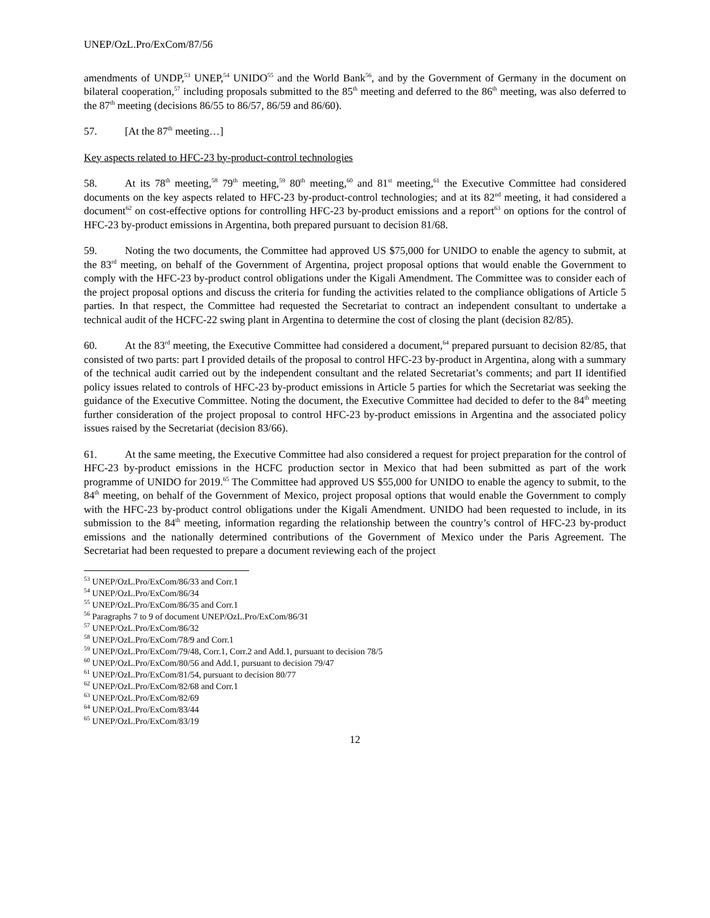UNEP/OzL.Pro/ExCom/87/56
amendments of UNDP,<sup>53</sup> UNEP,<sup>54</sup> UNIDO<sup>55</sup> and the World Bank<sup>56</sup>, and by the Government of Germany in the document on bilateral cooperation,<sup>57</sup> including proposals submitted to the 85<sup>th</sup> meeting and deferred to the 86<sup>th</sup> meeting, was also deferred to the 87<sup>th</sup> meeting (decisions 86/55 to 86/57, 86/59 and 86/60).
57. [At the 87<sup>th</sup> meeting…]
Key aspects related to HFC-23 by-product-control technologies
58. At its 78<sup>th</sup> meeting,<sup>58</sup> 79<sup>th</sup> meeting,<sup>59</sup> 80<sup>th</sup> meeting,<sup>60</sup> and 81<sup>st</sup> meeting,<sup>61</sup> the Executive Committee had considered documents on the key aspects related to HFC-23 by-product-control technologies; and at its 82<sup>nd</sup> meeting, it had considered a document<sup>62</sup> on cost-effective options for controlling HFC-23 by-product emissions and a report<sup>63</sup> on options for the control of HFC-23 by-product emissions in Argentina, both prepared pursuant to decision 81/68.
59. Noting the two documents, the Committee had approved US $75,000 for UNIDO to enable the agency to submit, at the 83<sup>rd</sup> meeting, on behalf of the Government of Argentina, project proposal options that would enable the Government to comply with the HFC-23 by-product control obligations under the Kigali Amendment. The Committee was to consider each of the project proposal options and discuss the criteria for funding the activities related to the compliance obligations of Article 5 parties. In that respect, the Committee had requested the Secretariat to contract an independent consultant to undertake a technical audit of the HCFC-22 swing plant in Argentina to determine the cost of closing the plant (decision 82/85).
60. At the 83<sup>rd</sup> meeting, the Executive Committee had considered a document,<sup>64</sup> prepared pursuant to decision 82/85, that consisted of two parts: part I provided details of the proposal to control HFC-23 by-product in Argentina, along with a summary of the technical audit carried out by the independent consultant and the related Secretariat’s comments; and part II identified policy issues related to controls of HFC-23 by-product emissions in Article 5 parties for which the Secretariat was seeking the guidance of the Executive Committee. Noting the document, the Executive Committee had decided to defer to the 84<sup>th</sup> meeting further consideration of the project proposal to control HFC-23 by-product emissions in Argentina and the associated policy issues raised by the Secretariat (decision 83/66).
61. At the same meeting, the Executive Committee had also considered a request for project preparation for the control of HFC-23 by-product emissions in the HCFC production sector in Mexico that had been submitted as part of the work programme of UNIDO for 2019.<sup>65</sup> The Committee had approved US $55,000 for UNIDO to enable the agency to submit, to the 84<sup>th</sup> meeting, on behalf of the Government of Mexico, project proposal options that would enable the Government to comply with the HFC-23 by-product control obligations under the Kigali Amendment. UNIDO had been requested to include, in its submission to the 84<sup>th</sup> meeting, information regarding the relationship between the country’s control of HFC-23 by-product emissions and the nationally determined contributions of the Government of Mexico under the Paris Agreement. The Secretariat had been requested to prepare a document reviewing each of the project
<sup>53</sup> UNEP/OzL.Pro/ExCom/86/33 and Corr.1
<sup>54</sup> UNEP/OzL.Pro/ExCom/86/34
<sup>55</sup> UNEP/OzL.Pro/ExCom/86/35 and Corr.1
<sup>56</sup> Paragraphs 7 to 9 of document UNEP/OzL.Pro/ExCom/86/31
<sup>57</sup> UNEP/OzL.Pro/ExCom/86/32
<sup>58</sup> UNEP/OzL.Pro/ExCom/78/9 and Corr.1
<sup>59</sup> UNEP/OzL.Pro/ExCom/79/48, Corr.1, Corr.2 and Add.1, pursuant to decision 78/5
<sup>60</sup> UNEP/OzL.Pro/ExCom/80/56 and Add.1, pursuant to decision 79/47
<sup>61</sup> UNEP/OzL.Pro/ExCom/81/54, pursuant to decision 80/77
<sup>62</sup> UNEP/OzL.Pro/ExCom/82/68 and Corr.1
<sup>63</sup> UNEP/OzL.Pro/ExCom/82/69
<sup>64</sup> UNEP/OzL.Pro/ExCom/83/44
<sup>65</sup> UNEP/OzL.Pro/ExCom/83/19
12